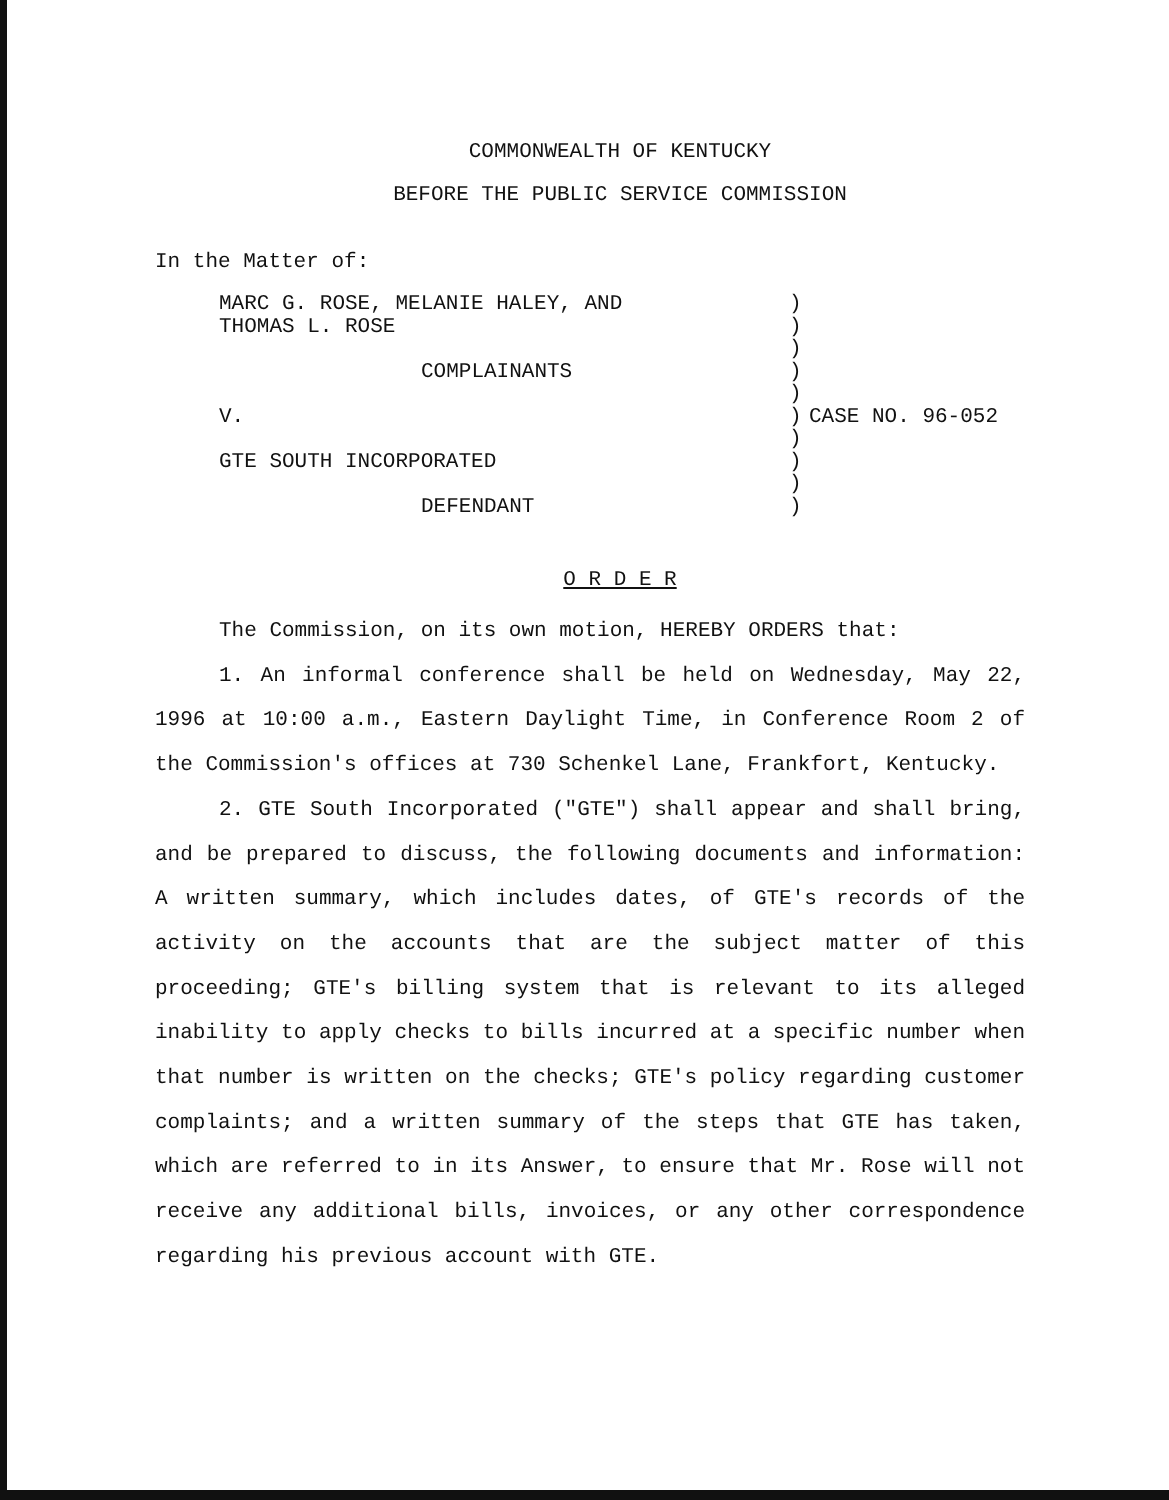COMMONWEALTH OF KENTUCKY
BEFORE THE PUBLIC SERVICE COMMISSION
In the Matter of:
| MARC G. ROSE, MELANIE HALEY, AND THOMAS L. ROSE COMPLAINANTS V. GTE SOUTH INCORPORATED DEFENDANT | ) ) ) ) ) ) ) ) ) ) | CASE NO. 96-052 |
O R D E R
The Commission, on its own motion, HEREBY ORDERS that:
1. An informal conference shall be held on Wednesday, May 22, 1996 at 10:00 a.m., Eastern Daylight Time, in Conference Room 2 of the Commission's offices at 730 Schenkel Lane, Frankfort, Kentucky.
2. GTE South Incorporated ("GTE") shall appear and shall bring, and be prepared to discuss, the following documents and information: A written summary, which includes dates, of GTE's records of the activity on the accounts that are the subject matter of this proceeding; GTE's billing system that is relevant to its alleged inability to apply checks to bills incurred at a specific number when that number is written on the checks; GTE's policy regarding customer complaints; and a written summary of the steps that GTE has taken, which are referred to in its Answer, to ensure that Mr. Rose will not receive any additional bills, invoices, or any other correspondence regarding his previous account with GTE.